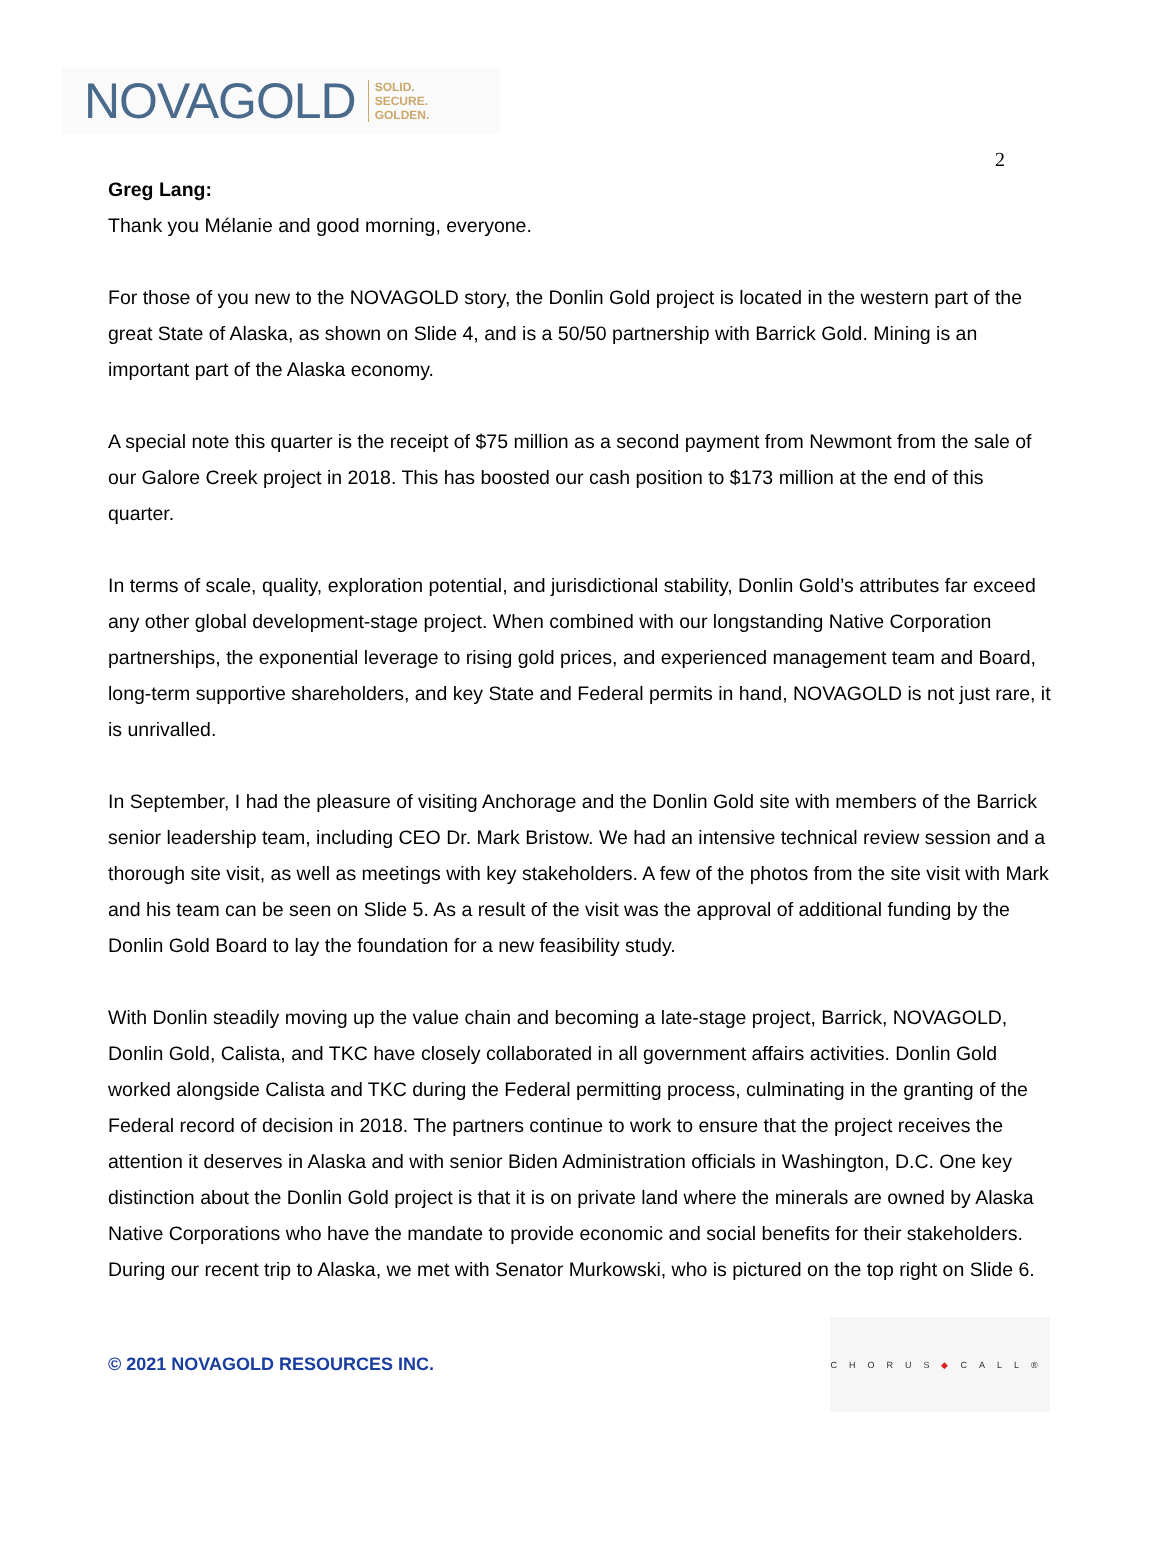NOVAGOLD SOLID.
SECURE.
GOLDEN.
2
Greg Lang:
Thank you Mélanie and good morning, everyone.
For those of you new to the NOVAGOLD story, the Donlin Gold project is located in the western part of the great State of Alaska, as shown on Slide 4, and is a 50/50 partnership with Barrick Gold. Mining is an important part of the Alaska economy.
A special note this quarter is the receipt of $75 million as a second payment from Newmont from the sale of our Galore Creek project in 2018. This has boosted our cash position to $173 million at the end of this quarter.
In terms of scale, quality, exploration potential, and jurisdictional stability, Donlin Gold’s attributes far exceed any other global development-stage project. When combined with our longstanding Native Corporation partnerships, the exponential leverage to rising gold prices, and experienced management team and Board, long-term supportive shareholders, and key State and Federal permits in hand, NOVAGOLD is not just rare, it is unrivalled.
In September, I had the pleasure of visiting Anchorage and the Donlin Gold site with members of the Barrick senior leadership team, including CEO Dr. Mark Bristow. We had an intensive technical review session and a thorough site visit, as well as meetings with key stakeholders. A few of the photos from the site visit with Mark and his team can be seen on Slide 5. As a result of the visit was the approval of additional funding by the Donlin Gold Board to lay the foundation for a new feasibility study.
With Donlin steadily moving up the value chain and becoming a late-stage project, Barrick, NOVAGOLD, Donlin Gold, Calista, and TKC have closely collaborated in all government affairs activities. Donlin Gold worked alongside Calista and TKC during the Federal permitting process, culminating in the granting of the Federal record of decision in 2018. The partners continue to work to ensure that the project receives the attention it deserves in Alaska and with senior Biden Administration officials in Washington, D.C. One key distinction about the Donlin Gold project is that it is on private land where the minerals are owned by Alaska Native Corporations who have the mandate to provide economic and social benefits for their stakeholders. During our recent trip to Alaska, we met with Senator Murkowski, who is pictured on the top right on Slide 6.
© 2021 NOVAGOLD RESOURCES INC.
CHORUS ◆ CALL®